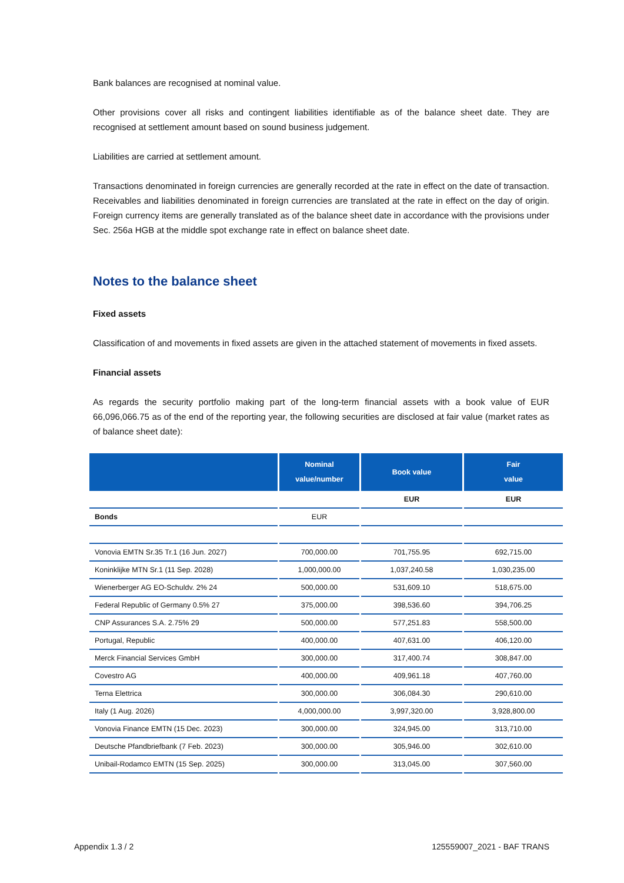Bank balances are recognised at nominal value.
Other provisions cover all risks and contingent liabilities identifiable as of the balance sheet date. They are recognised at settlement amount based on sound business judgement.
Liabilities are carried at settlement amount.
Transactions denominated in foreign currencies are generally recorded at the rate in effect on the date of transaction. Receivables and liabilities denominated in foreign currencies are translated at the rate in effect on the day of origin. Foreign currency items are generally translated as of the balance sheet date in accordance with the provisions under Sec. 256a HGB at the middle spot exchange rate in effect on balance sheet date.
Notes to the balance sheet
Fixed assets
Classification of and movements in fixed assets are given in the attached statement of movements in fixed assets.
Financial assets
As regards the security portfolio making part of the long-term financial assets with a book value of EUR 66,096,066.75 as of the end of the reporting year, the following securities are disclosed at fair value (market rates as of balance sheet date):
| | Nominal value/number | Book value | Fair value |
| --- | --- | --- | --- |
| | | EUR | EUR |
| Bonds | EUR | | |
| Vonovia EMTN Sr.35 Tr.1 (16 Jun. 2027) | 700,000.00 | 701,755.95 | 692,715.00 |
| Koninklijke MTN Sr.1 (11 Sep. 2028) | 1,000,000.00 | 1,037,240.58 | 1,030,235.00 |
| Wienerberger AG EO-Schuldv. 2% 24 | 500,000.00 | 531,609.10 | 518,675.00 |
| Federal Republic of Germany 0.5% 27 | 375,000.00 | 398,536.60 | 394,706.25 |
| CNP Assurances S.A. 2.75% 29 | 500,000.00 | 577,251.83 | 558,500.00 |
| Portugal, Republic | 400,000.00 | 407,631.00 | 406,120.00 |
| Merck Financial Services GmbH | 300,000.00 | 317,400.74 | 308,847.00 |
| Covestro AG | 400,000.00 | 409,961.18 | 407,760.00 |
| Terna Elettrica | 300,000.00 | 306,084.30 | 290,610.00 |
| Italy (1 Aug. 2026) | 4,000,000.00 | 3,997,320.00 | 3,928,800.00 |
| Vonovia Finance EMTN (15 Dec. 2023) | 300,000.00 | 324,945.00 | 313,710.00 |
| Deutsche Pfandbriefbank (7 Feb. 2023) | 300,000.00 | 305,946.00 | 302,610.00 |
| Unibail-Rodamco EMTN (15 Sep. 2025) | 300,000.00 | 313,045.00 | 307,560.00 |
Appendix 1.3 / 2 125559007_2021 - BAF TRANS